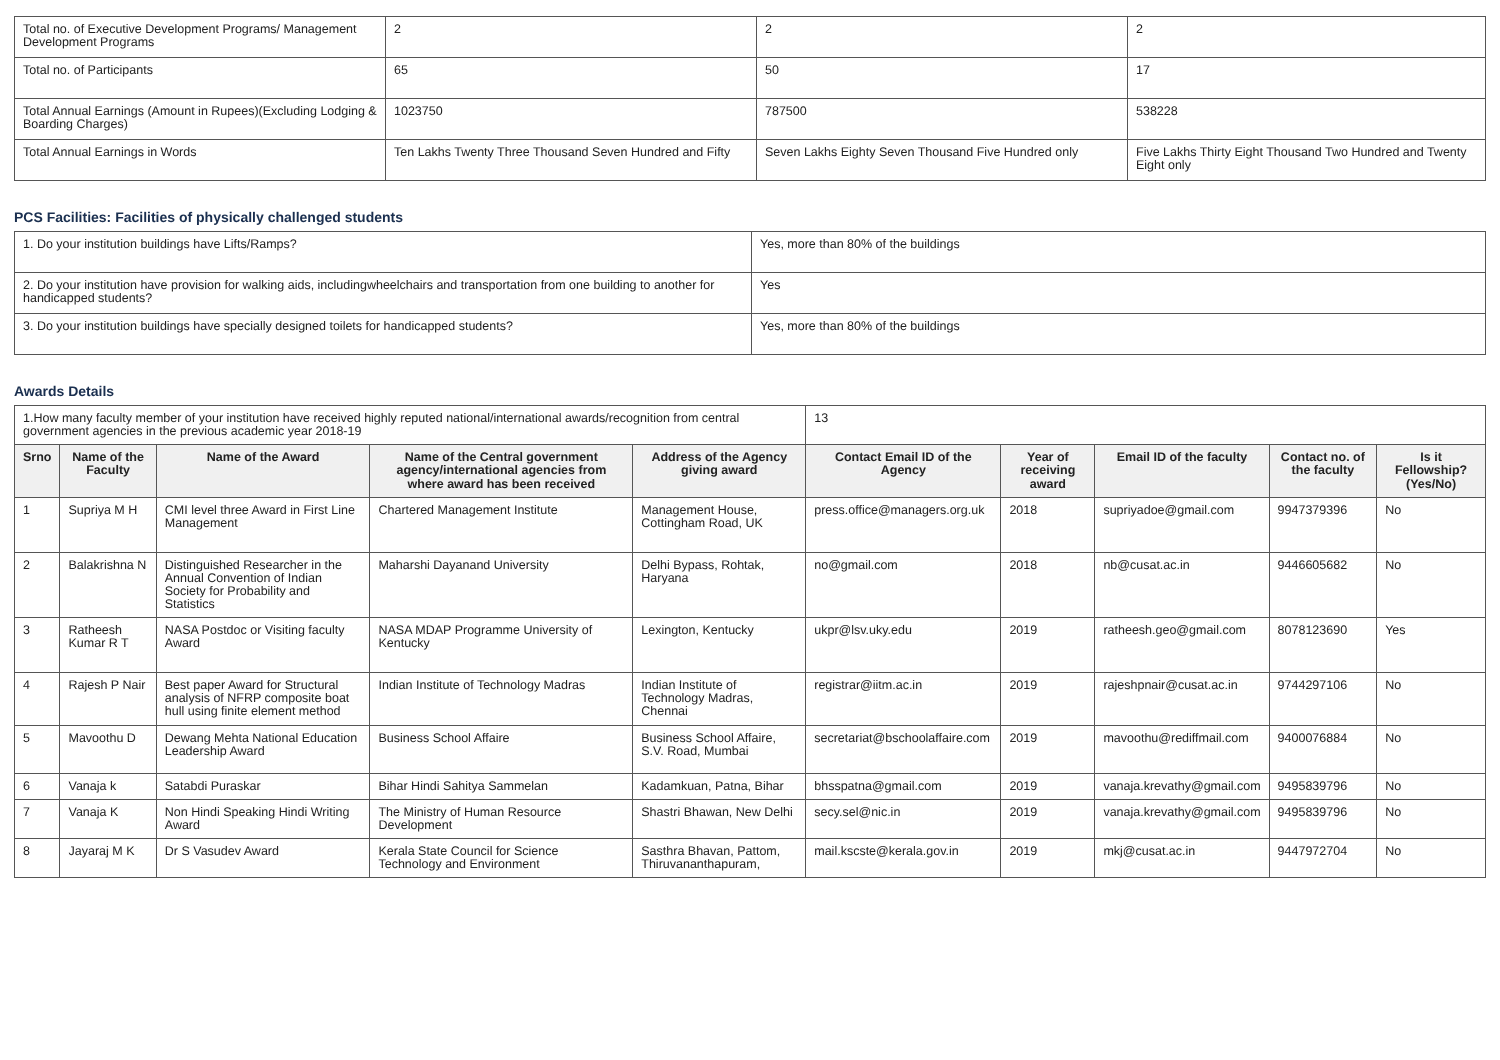| Total no. of Executive Development Programs/ Management Development Programs | 2 | 2 | 2 |
| Total no. of Participants | 65 | 50 | 17 |
| Total Annual Earnings (Amount in Rupees)(Excluding Lodging & Boarding Charges) | 1023750 | 787500 | 538228 |
| Total Annual Earnings in Words | Ten Lakhs Twenty Three Thousand Seven Hundred and Fifty | Seven Lakhs Eighty Seven Thousand Five Hundred only | Five Lakhs Thirty Eight Thousand Two Hundred and Twenty Eight only |
PCS Facilities: Facilities of physically challenged students
| 1. Do your institution buildings have Lifts/Ramps? | Yes, more than 80% of the buildings |
| 2. Do your institution have provision for walking aids, includingwheelchairs and transportation from one building to another for handicapped students? | Yes |
| 3. Do your institution buildings have specially designed toilets for handicapped students? | Yes, more than 80% of the buildings |
Awards Details
| 1.How many faculty member of your institution have received highly reputed national/international awards/recognition from central government agencies in the previous academic year 2018-19 | | | | | 13 | | | | |
| Srno | Name of the Faculty | Name of the Award | Name of the Central government agency/international agencies from where award has been received | Address of the Agency giving award | Contact Email ID of the Agency | Year of receiving award | Email ID of the faculty | Contact no. of the faculty | Is it Fellowship?(Yes/No) |
| 1 | Supriya M H | CMI level three Award in First Line Management | Chartered Management Institute | Management House, Cottingham Road, UK | press.office@managers.org.uk | 2018 | supriyadoe@gmail.com | 9947379396 | No |
| 2 | Balakrishna N | Distinguished Researcher in the Annual Convention of Indian Society for Probability and Statistics | Maharshi Dayanand University | Delhi Bypass, Rohtak, Haryana | no@gmail.com | 2018 | nb@cusat.ac.in | 9446605682 | No |
| 3 | Ratheesh Kumar R T | NASA Postdoc or Visiting faculty Award | NASA MDAP Programme University of Kentucky | Lexington, Kentucky | ukpr@lsv.uky.edu | 2019 | ratheesh.geo@gmail.com | 8078123690 | Yes |
| 4 | Rajesh P Nair | Best paper Award for Structural analysis of NFRP composite boat hull using finite element method | Indian Institute of Technology Madras | Indian Institute of Technology Madras, Chennai | registrar@iitm.ac.in | 2019 | rajeshpnair@cusat.ac.in | 9744297106 | No |
| 5 | Mavoothu D | Dewang Mehta National Education Leadership Award | Business School Affaire | Business School Affaire, S.V. Road, Mumbai | secretariat@bschoolaffaire.com | 2019 | mavoothu@rediffmail.com | 9400076884 | No |
| 6 | Vanaja k | Satabdi Puraskar | Bihar Hindi Sahitya Sammelan | Kadamkuan, Patna, Bihar | bhsspatna@gmail.com | 2019 | vanaja.krevathy@gmail.com | 9495839796 | No |
| 7 | Vanaja K | Non Hindi Speaking Hindi Writing Award | The Ministry of Human Resource Development | Shastri Bhawan, New Delhi | secy.sel@nic.in | 2019 | vanaja.krevathy@gmail.com | 9495839796 | No |
| 8 | Jayaraj M K | Dr S Vasudev Award | Kerala State Council for Science Technology and Environment | Sasthra Bhavan, Pattom, Thiruvananthapuram, | mail.kscste@kerala.gov.in | 2019 | mkj@cusat.ac.in | 9447972704 | No |